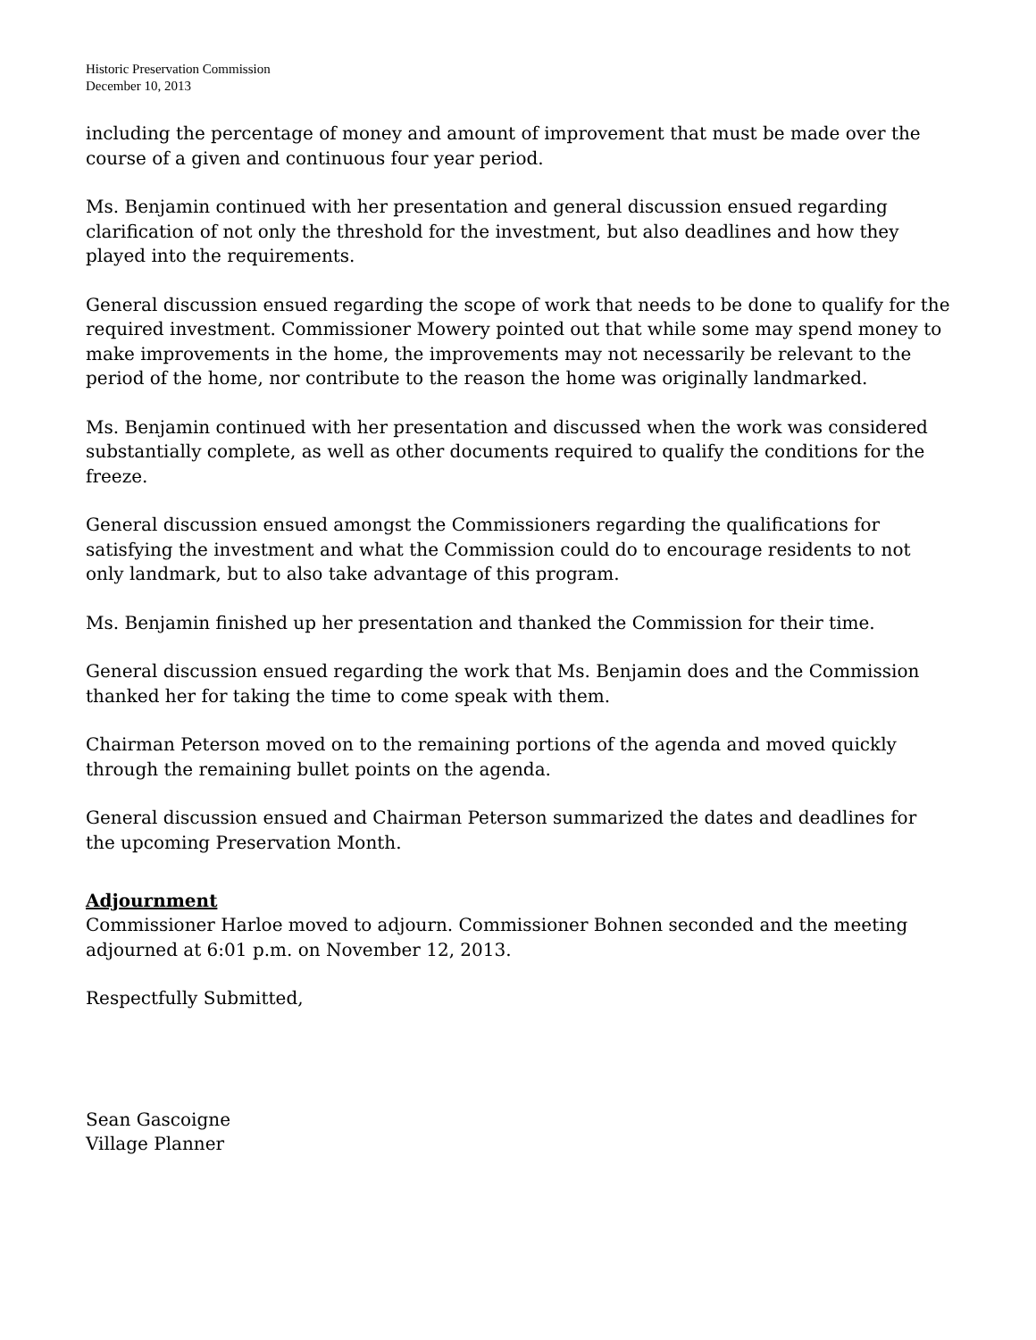Historic Preservation Commission
December 10, 2013
including the percentage of money and amount of improvement that must be made over the course of a given and continuous four year period.
Ms. Benjamin continued with her presentation and general discussion ensued regarding clarification of not only the threshold for the investment, but also deadlines and how they played into the requirements.
General discussion ensued regarding the scope of work that needs to be done to qualify for the required investment. Commissioner Mowery pointed out that while some may spend money to make improvements in the home, the improvements may not necessarily be relevant to the period of the home, nor contribute to the reason the home was originally landmarked.
Ms. Benjamin continued with her presentation and discussed when the work was considered substantially complete, as well as other documents required to qualify the conditions for the freeze.
General discussion ensued amongst the Commissioners regarding the qualifications for satisfying the investment and what the Commission could do to encourage residents to not only landmark, but to also take advantage of this program.
Ms. Benjamin finished up her presentation and thanked the Commission for their time.
General discussion ensued regarding the work that Ms. Benjamin does and the Commission thanked her for taking the time to come speak with them.
Chairman Peterson moved on to the remaining portions of the agenda and moved quickly through the remaining bullet points on the agenda.
General discussion ensued and Chairman Peterson summarized the dates and deadlines for the upcoming Preservation Month.
Adjournment
Commissioner Harloe moved to adjourn. Commissioner Bohnen seconded and the meeting adjourned at 6:01 p.m. on November 12, 2013.
Respectfully Submitted,
Sean Gascoigne
Village Planner